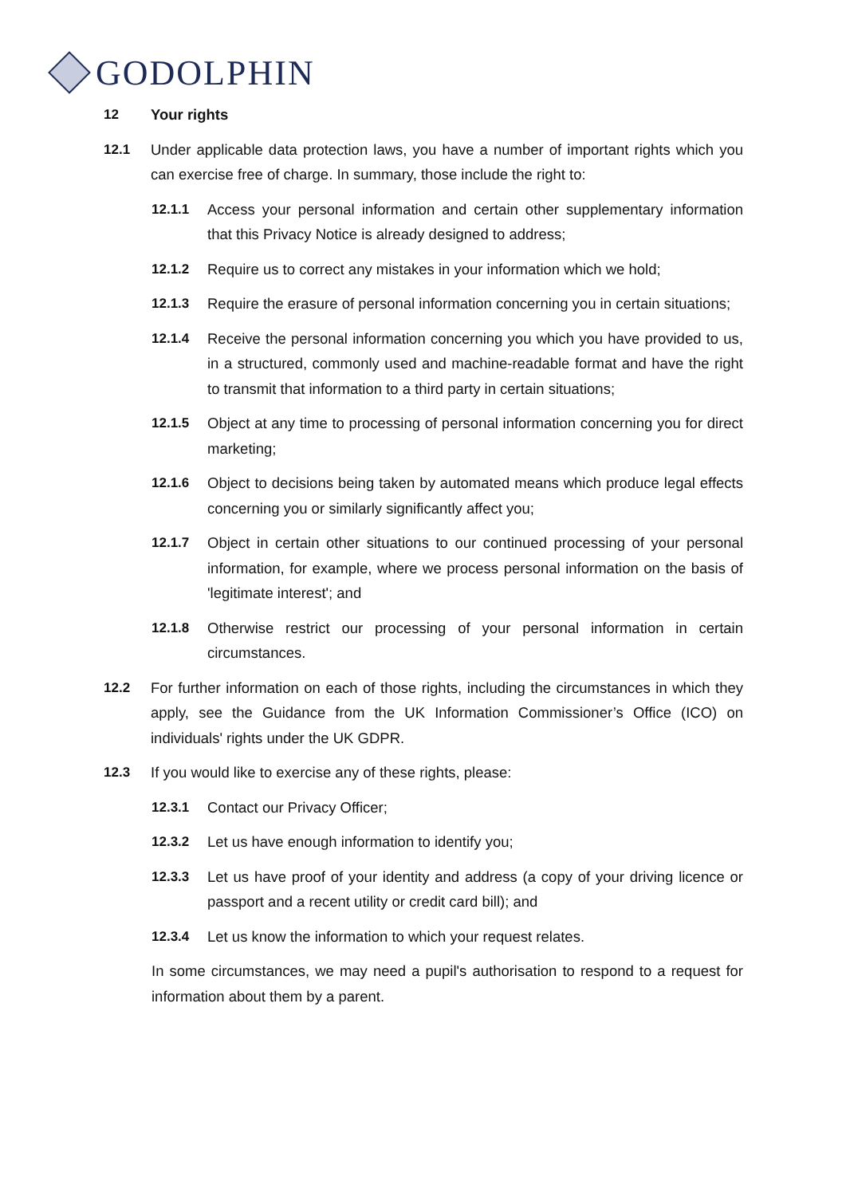GODOLPHIN
12 Your rights
12.1 Under applicable data protection laws, you have a number of important rights which you can exercise free of charge. In summary, those include the right to:
12.1.1 Access your personal information and certain other supplementary information that this Privacy Notice is already designed to address;
12.1.2 Require us to correct any mistakes in your information which we hold;
12.1.3 Require the erasure of personal information concerning you in certain situations;
12.1.4 Receive the personal information concerning you which you have provided to us, in a structured, commonly used and machine-readable format and have the right to transmit that information to a third party in certain situations;
12.1.5 Object at any time to processing of personal information concerning you for direct marketing;
12.1.6 Object to decisions being taken by automated means which produce legal effects concerning you or similarly significantly affect you;
12.1.7 Object in certain other situations to our continued processing of your personal information, for example, where we process personal information on the basis of 'legitimate interest'; and
12.1.8 Otherwise restrict our processing of your personal information in certain circumstances.
12.2 For further information on each of those rights, including the circumstances in which they apply, see the Guidance from the UK Information Commissioner’s Office (ICO) on individuals' rights under the UK GDPR.
12.3 If you would like to exercise any of these rights, please:
12.3.1 Contact our Privacy Officer;
12.3.2 Let us have enough information to identify you;
12.3.3 Let us have proof of your identity and address (a copy of your driving licence or passport and a recent utility or credit card bill); and
12.3.4 Let us know the information to which your request relates.
In some circumstances, we may need a pupil's authorisation to respond to a request for information about them by a parent.